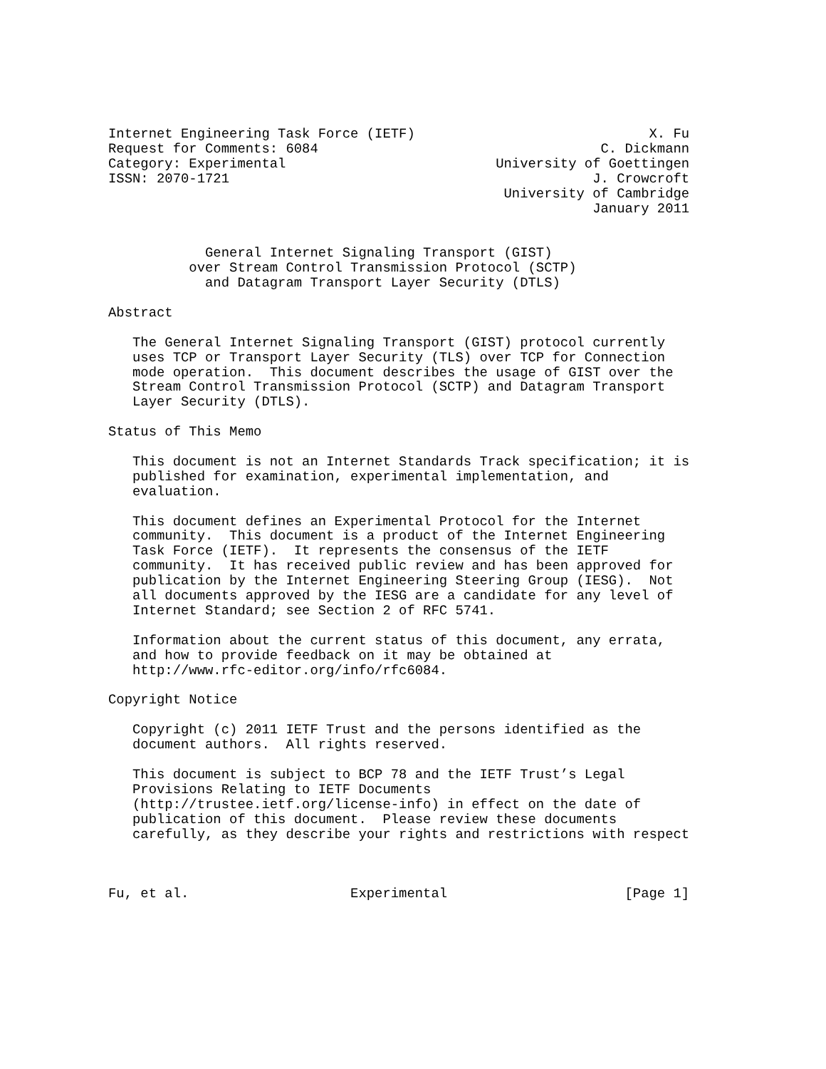Internet Engineering Task Force (IETF)                             X. Fu
Request for Comments: 6084                                   C. Dickmann
Category: Experimental                          University of Goettingen
ISSN: 2070-1721                                             J. Crowcroft
                                                 University of Cambridge
                                                            January 2011


            General Internet Signaling Transport (GIST)
          over Stream Control Transmission Protocol (SCTP)
            and Datagram Transport Layer Security (DTLS)

Abstract

   The General Internet Signaling Transport (GIST) protocol currently
   uses TCP or Transport Layer Security (TLS) over TCP for Connection
   mode operation.  This document describes the usage of GIST over the
   Stream Control Transmission Protocol (SCTP) and Datagram Transport
   Layer Security (DTLS).

Status of This Memo

   This document is not an Internet Standards Track specification; it is
   published for examination, experimental implementation, and
   evaluation.

   This document defines an Experimental Protocol for the Internet
   community.  This document is a product of the Internet Engineering
   Task Force (IETF).  It represents the consensus of the IETF
   community.  It has received public review and has been approved for
   publication by the Internet Engineering Steering Group (IESG).  Not
   all documents approved by the IESG are a candidate for any level of
   Internet Standard; see Section 2 of RFC 5741.

   Information about the current status of this document, any errata,
   and how to provide feedback on it may be obtained at
   http://www.rfc-editor.org/info/rfc6084.

Copyright Notice

   Copyright (c) 2011 IETF Trust and the persons identified as the
   document authors.  All rights reserved.

   This document is subject to BCP 78 and the IETF Trust’s Legal
   Provisions Relating to IETF Documents
   (http://trustee.ietf.org/license-info) in effect on the date of
   publication of this document.  Please review these documents
   carefully, as they describe your rights and restrictions with respect



Fu, et al.                    Experimental                      [Page 1]